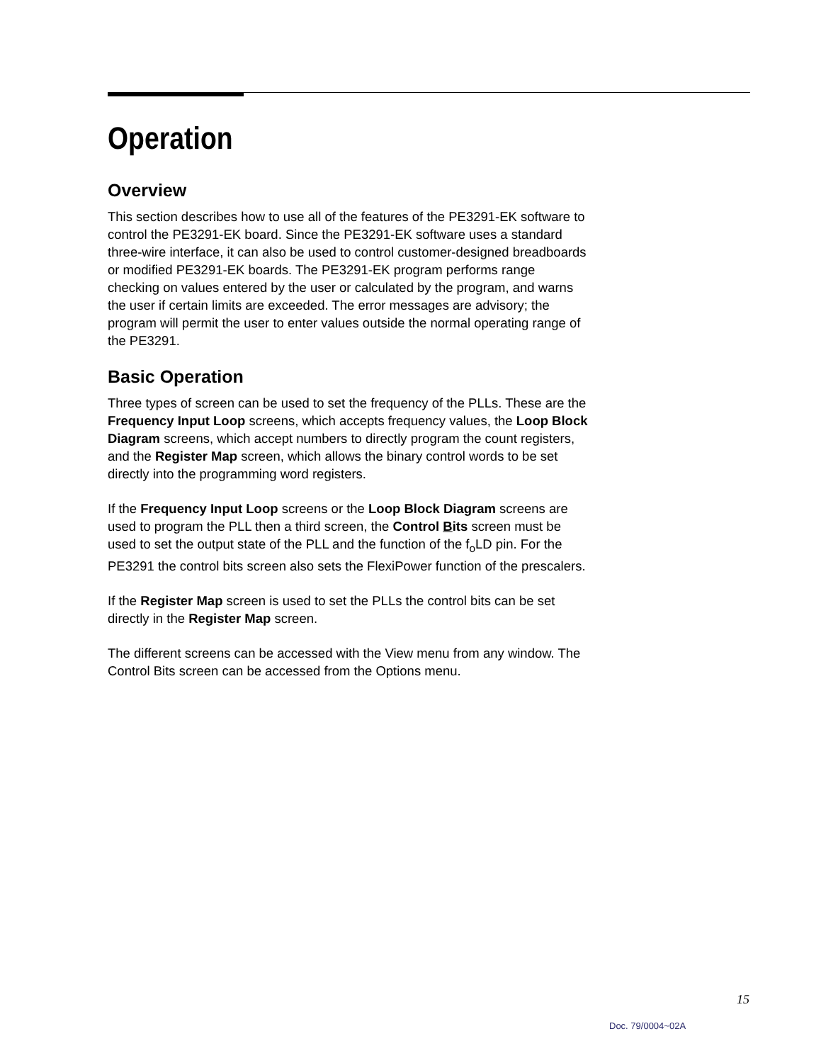Operation
Overview
This section describes how to use all of the features of the PE3291-EK software to control the PE3291-EK board. Since the PE3291-EK software uses a standard three-wire interface, it can also be used to control customer-designed breadboards or modified PE3291-EK boards. The PE3291-EK program performs range checking on values entered by the user or calculated by the program, and warns the user if certain limits are exceeded. The error messages are advisory; the program will permit the user to enter values outside the normal operating range of the PE3291.
Basic Operation
Three types of screen can be used to set the frequency of the PLLs. These are the Frequency Input Loop screens, which accepts frequency values, the Loop Block Diagram screens, which accept numbers to directly program the count registers, and the Register Map screen, which allows the binary control words to be set directly into the programming word registers.
If the Frequency Input Loop screens or the Loop Block Diagram screens are used to program the PLL then a third screen, the Control Bits screen must be used to set the output state of the PLL and the function of the f<sub>o</sub>LD pin. For the PE3291 the control bits screen also sets the FlexiPower function of the prescalers.
If the Register Map screen is used to set the PLLs the control bits can be set directly in the Register Map screen.
The different screens can be accessed with the View menu from any window. The Control Bits screen can be accessed from the Options menu.
15
Doc. 79/0004~02A